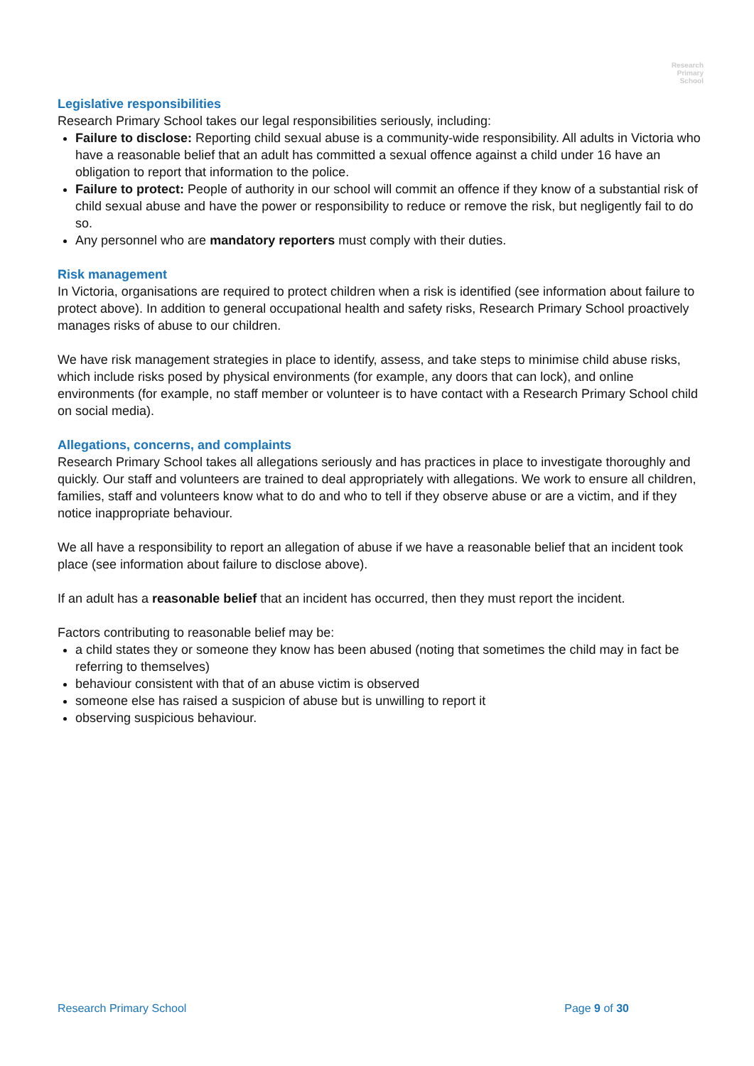Research
Primary
School
Legislative responsibilities
Research Primary School takes our legal responsibilities seriously, including:
Failure to disclose: Reporting child sexual abuse is a community-wide responsibility. All adults in Victoria who have a reasonable belief that an adult has committed a sexual offence against a child under 16 have an obligation to report that information to the police.
Failure to protect: People of authority in our school will commit an offence if they know of a substantial risk of child sexual abuse and have the power or responsibility to reduce or remove the risk, but negligently fail to do so.
Any personnel who are mandatory reporters must comply with their duties.
Risk management
In Victoria, organisations are required to protect children when a risk is identified (see information about failure to protect above). In addition to general occupational health and safety risks, Research Primary School proactively manages risks of abuse to our children.
We have risk management strategies in place to identify, assess, and take steps to minimise child abuse risks, which include risks posed by physical environments (for example, any doors that can lock), and online environments (for example, no staff member or volunteer is to have contact with a Research Primary School child on social media).
Allegations, concerns, and complaints
Research Primary School takes all allegations seriously and has practices in place to investigate thoroughly and quickly. Our staff and volunteers are trained to deal appropriately with allegations. We work to ensure all children, families, staff and volunteers know what to do and who to tell if they observe abuse or are a victim, and if they notice inappropriate behaviour.
We all have a responsibility to report an allegation of abuse if we have a reasonable belief that an incident took place (see information about failure to disclose above).
If an adult has a reasonable belief that an incident has occurred, then they must report the incident.
Factors contributing to reasonable belief may be:
a child states they or someone they know has been abused (noting that sometimes the child may in fact be referring to themselves)
behaviour consistent with that of an abuse victim is observed
someone else has raised a suspicion of abuse but is unwilling to report it
observing suspicious behaviour.
Research Primary School Page 9 of 30